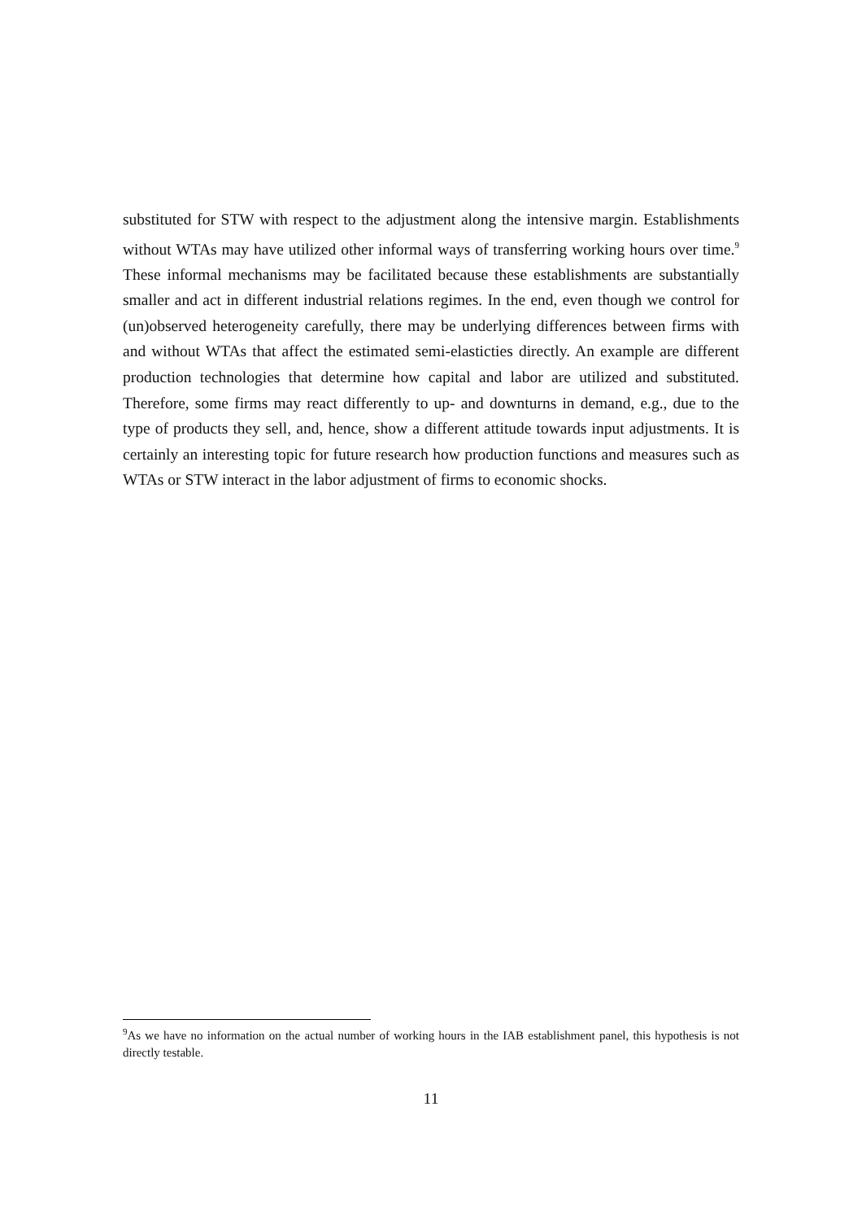substituted for STW with respect to the adjustment along the intensive margin. Establishments without WTAs may have utilized other informal ways of transferring working hours over time.<sup>9</sup> These informal mechanisms may be facilitated because these establishments are substantially smaller and act in different industrial relations regimes. In the end, even though we control for (un)observed heterogeneity carefully, there may be underlying differences between firms with and without WTAs that affect the estimated semi-elasticties directly. An example are different production technologies that determine how capital and labor are utilized and substituted. Therefore, some firms may react differently to up- and downturns in demand, e.g., due to the type of products they sell, and, hence, show a different attitude towards input adjustments. It is certainly an interesting topic for future research how production functions and measures such as WTAs or STW interact in the labor adjustment of firms to economic shocks.
<sup>9</sup> As we have no information on the actual number of working hours in the IAB establishment panel, this hypothesis is not directly testable.
11